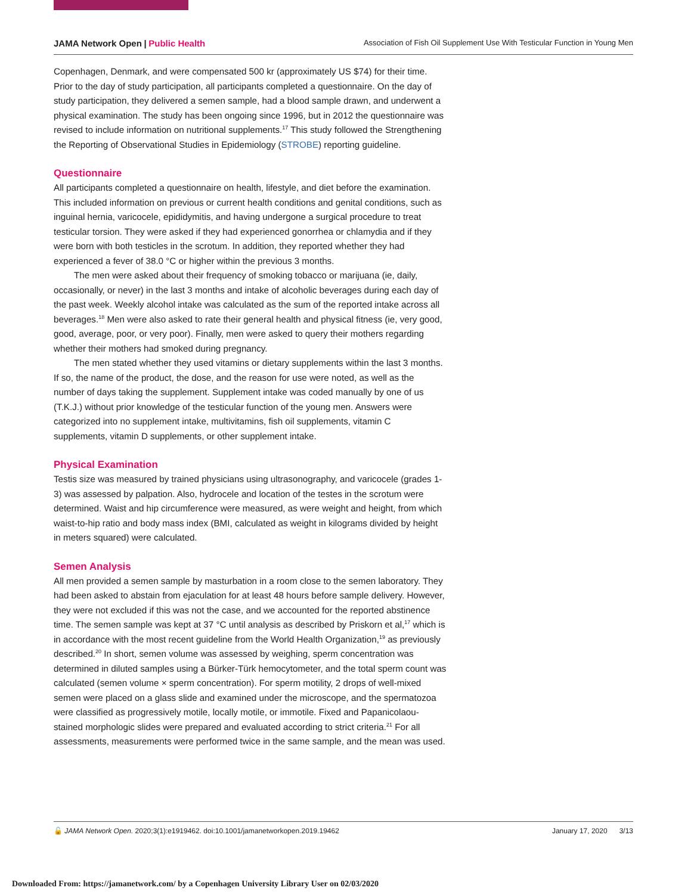JAMA Network Open | Public Health
Association of Fish Oil Supplement Use With Testicular Function in Young Men
Copenhagen, Denmark, and were compensated 500 kr (approximately US $74) for their time. Prior to the day of study participation, all participants completed a questionnaire. On the day of study participation, they delivered a semen sample, had a blood sample drawn, and underwent a physical examination. The study has been ongoing since 1996, but in 2012 the questionnaire was revised to include information on nutritional supplements.<sup>17</sup> This study followed the Strengthening the Reporting of Observational Studies in Epidemiology (STROBE) reporting guideline.
Questionnaire
All participants completed a questionnaire on health, lifestyle, and diet before the examination. This included information on previous or current health conditions and genital conditions, such as inguinal hernia, varicocele, epididymitis, and having undergone a surgical procedure to treat testicular torsion. They were asked if they had experienced gonorrhea or chlamydia and if they were born with both testicles in the scrotum. In addition, they reported whether they had experienced a fever of 38.0 °C or higher within the previous 3 months.
The men were asked about their frequency of smoking tobacco or marijuana (ie, daily, occasionally, or never) in the last 3 months and intake of alcoholic beverages during each day of the past week. Weekly alcohol intake was calculated as the sum of the reported intake across all beverages.<sup>18</sup> Men were also asked to rate their general health and physical fitness (ie, very good, good, average, poor, or very poor). Finally, men were asked to query their mothers regarding whether their mothers had smoked during pregnancy.
The men stated whether they used vitamins or dietary supplements within the last 3 months. If so, the name of the product, the dose, and the reason for use were noted, as well as the number of days taking the supplement. Supplement intake was coded manually by one of us (T.K.J.) without prior knowledge of the testicular function of the young men. Answers were categorized into no supplement intake, multivitamins, fish oil supplements, vitamin C supplements, vitamin D supplements, or other supplement intake.
Physical Examination
Testis size was measured by trained physicians using ultrasonography, and varicocele (grades 1-3) was assessed by palpation. Also, hydrocele and location of the testes in the scrotum were determined. Waist and hip circumference were measured, as were weight and height, from which waist-to-hip ratio and body mass index (BMI, calculated as weight in kilograms divided by height in meters squared) were calculated.
Semen Analysis
All men provided a semen sample by masturbation in a room close to the semen laboratory. They had been asked to abstain from ejaculation for at least 48 hours before sample delivery. However, they were not excluded if this was not the case, and we accounted for the reported abstinence time. The semen sample was kept at 37 °C until analysis as described by Priskorn et al,<sup>17</sup> which is in accordance with the most recent guideline from the World Health Organization,<sup>19</sup> as previously described.<sup>20</sup> In short, semen volume was assessed by weighing, sperm concentration was determined in diluted samples using a Bürker-Türk hemocytometer, and the total sperm count was calculated (semen volume × sperm concentration). For sperm motility, 2 drops of well-mixed semen were placed on a glass slide and examined under the microscope, and the spermatozoa were classified as progressively motile, locally motile, or immotile. Fixed and Papanicolaou-stained morphologic slides were prepared and evaluated according to strict criteria.<sup>21</sup> For all assessments, measurements were performed twice in the same sample, and the mean was used.
🔓 JAMA Network Open. 2020;3(1):e1919462. doi:10.1001/jamanetworkopen.2019.19462
January 17, 2020 3/13
Downloaded From: https://jamanetwork.com/ by a Copenhagen University Library User on 02/03/2020